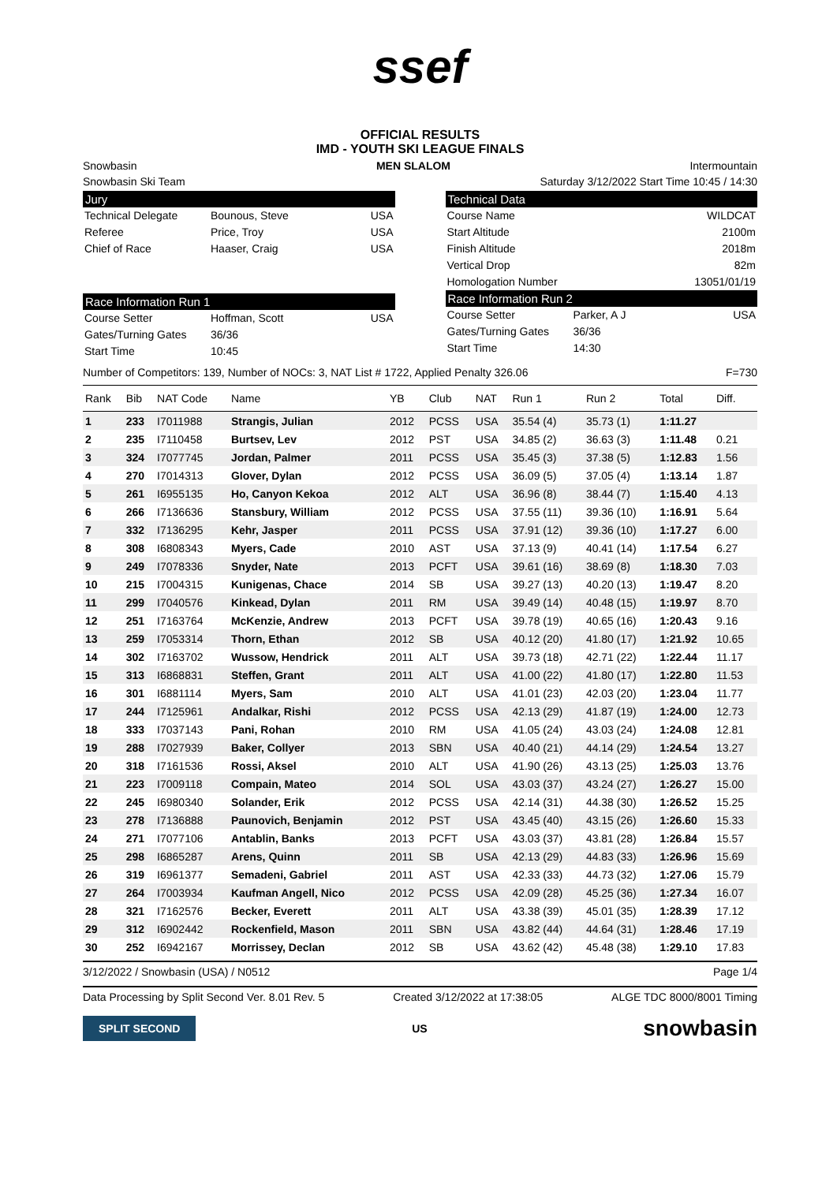ssef
OFFICIAL RESULTS
IMD - YOUTH SKI LEAGUE FINALS
Snowbasin MEN SLALOM Intermountain
Snowbasin Ski Team Saturday 3/12/2022 Start Time 10:45 / 14:30
Jury
Technical Delegate Bounous, Steve USA
Referee Price, Troy USA
Chief of Race Haaser, Craig USA
Race Information Run 1
Course Setter Hoffman, Scott USA
Gates/Turning Gates 36/36
Start Time 10:45
Technical Data
Course Name WILDCAT
Start Altitude 2100m
Finish Altitude 2018m
Vertical Drop 82m
Homologation Number 13051/01/19
Race Information Run 2
Course Setter Parker, A J USA
Gates/Turning Gates 36/36
Start Time 14:30
Number of Competitors: 139, Number of NOCs: 3, NAT List # 1722, Applied Penalty 326.06 F=730
| Rank | Bib | NAT Code | Name | YB | Club | NAT | Run 1 | Run 2 | Total | Diff. |
| --- | --- | --- | --- | --- | --- | --- | --- | --- | --- | --- |
| 1 | 233 | I7011988 | Strangis, Julian | 2012 | PCSS | USA | 35.54 (4) | 35.73 (1) | 1:11.27 | |
| 2 | 235 | I7110458 | Burtsev, Lev | 2012 | PST | USA | 34.85 (2) | 36.63 (3) | 1:11.48 | 0.21 |
| 3 | 324 | I7077745 | Jordan, Palmer | 2011 | PCSS | USA | 35.45 (3) | 37.38 (5) | 1:12.83 | 1.56 |
| 4 | 270 | I7014313 | Glover, Dylan | 2012 | PCSS | USA | 36.09 (5) | 37.05 (4) | 1:13.14 | 1.87 |
| 5 | 261 | I6955135 | Ho, Canyon Kekoa | 2012 | ALT | USA | 36.96 (8) | 38.44 (7) | 1:15.40 | 4.13 |
| 6 | 266 | I7136636 | Stansbury, William | 2012 | PCSS | USA | 37.55 (11) | 39.36 (10) | 1:16.91 | 5.64 |
| 7 | 332 | I7136295 | Kehr, Jasper | 2011 | PCSS | USA | 37.91 (12) | 39.36 (10) | 1:17.27 | 6.00 |
| 8 | 308 | I6808343 | Myers, Cade | 2010 | AST | USA | 37.13 (9) | 40.41 (14) | 1:17.54 | 6.27 |
| 9 | 249 | I7078336 | Snyder, Nate | 2013 | PCFT | USA | 39.61 (16) | 38.69 (8) | 1:18.30 | 7.03 |
| 10 | 215 | I7004315 | Kunigenas, Chace | 2014 | SB | USA | 39.27 (13) | 40.20 (13) | 1:19.47 | 8.20 |
| 11 | 299 | I7040576 | Kinkead, Dylan | 2011 | RM | USA | 39.49 (14) | 40.48 (15) | 1:19.97 | 8.70 |
| 12 | 251 | I7163764 | McKenzie, Andrew | 2013 | PCFT | USA | 39.78 (19) | 40.65 (16) | 1:20.43 | 9.16 |
| 13 | 259 | I7053314 | Thorn, Ethan | 2012 | SB | USA | 40.12 (20) | 41.80 (17) | 1:21.92 | 10.65 |
| 14 | 302 | I7163702 | Wussow, Hendrick | 2011 | ALT | USA | 39.73 (18) | 42.71 (22) | 1:22.44 | 11.17 |
| 15 | 313 | I6868831 | Steffen, Grant | 2011 | ALT | USA | 41.00 (22) | 41.80 (17) | 1:22.80 | 11.53 |
| 16 | 301 | I6881114 | Myers, Sam | 2010 | ALT | USA | 41.01 (23) | 42.03 (20) | 1:23.04 | 11.77 |
| 17 | 244 | I7125961 | Andalkar, Rishi | 2012 | PCSS | USA | 42.13 (29) | 41.87 (19) | 1:24.00 | 12.73 |
| 18 | 333 | I7037143 | Pani, Rohan | 2010 | RM | USA | 41.05 (24) | 43.03 (24) | 1:24.08 | 12.81 |
| 19 | 288 | I7027939 | Baker, Collyer | 2013 | SBN | USA | 40.40 (21) | 44.14 (29) | 1:24.54 | 13.27 |
| 20 | 318 | I7161536 | Rossi, Aksel | 2010 | ALT | USA | 41.90 (26) | 43.13 (25) | 1:25.03 | 13.76 |
| 21 | 223 | I7009118 | Compain, Mateo | 2014 | SOL | USA | 43.03 (37) | 43.24 (27) | 1:26.27 | 15.00 |
| 22 | 245 | I6980340 | Solander, Erik | 2012 | PCSS | USA | 42.14 (31) | 44.38 (30) | 1:26.52 | 15.25 |
| 23 | 278 | I7136888 | Paunovich, Benjamin | 2012 | PST | USA | 43.45 (40) | 43.15 (26) | 1:26.60 | 15.33 |
| 24 | 271 | I7077106 | Antablin, Banks | 2013 | PCFT | USA | 43.03 (37) | 43.81 (28) | 1:26.84 | 15.57 |
| 25 | 298 | I6865287 | Arens, Quinn | 2011 | SB | USA | 42.13 (29) | 44.83 (33) | 1:26.96 | 15.69 |
| 26 | 319 | I6961377 | Semadeni, Gabriel | 2011 | AST | USA | 42.33 (33) | 44.73 (32) | 1:27.06 | 15.79 |
| 27 | 264 | I7003934 | Kaufman Angell, Nico | 2012 | PCSS | USA | 42.09 (28) | 45.25 (36) | 1:27.34 | 16.07 |
| 28 | 321 | I7162576 | Becker, Everett | 2011 | ALT | USA | 43.38 (39) | 45.01 (35) | 1:28.39 | 17.12 |
| 29 | 312 | I6902442 | Rockenfield, Mason | 2011 | SBN | USA | 43.82 (44) | 44.64 (31) | 1:28.46 | 17.19 |
| 30 | 252 | I6942167 | Morrissey, Declan | 2012 | SB | USA | 43.62 (42) | 45.48 (38) | 1:29.10 | 17.83 |
3/12/2022 / Snowbasin (USA) / N0512 Page 1/4
Data Processing by Split Second Ver. 8.01 Rev. 5 Created 3/12/2022 at 17:38:05 ALGE TDC 8000/8001 Timing
SPLIT SECOND US snowbasin